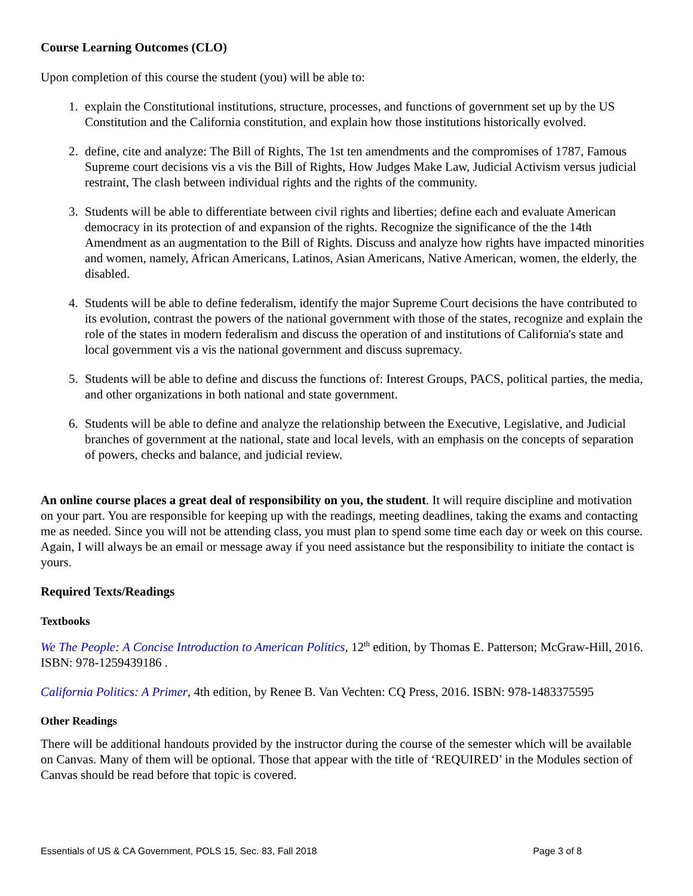Course Learning Outcomes (CLO)
Upon completion of this course the student (you) will be able to:
1. explain the Constitutional institutions, structure, processes, and functions of government set up by the US Constitution and the California constitution, and explain how those institutions historically evolved.
2. define, cite and analyze: The Bill of Rights, The 1st ten amendments and the compromises of 1787, Famous Supreme court decisions vis a vis the Bill of Rights, How Judges Make Law, Judicial Activism versus judicial restraint, The clash between individual rights and the rights of the community.
3. Students will be able to differentiate between civil rights and liberties; define each and evaluate American democracy in its protection of and expansion of the rights. Recognize the significance of the the 14th Amendment as an augmentation to the Bill of Rights. Discuss and analyze how rights have impacted minorities and women, namely, African Americans, Latinos, Asian Americans, Native American, women, the elderly, the disabled.
4. Students will be able to define federalism, identify the major Supreme Court decisions the have contributed to its evolution, contrast the powers of the national government with those of the states, recognize and explain the role of the states in modern federalism and discuss the operation of and institutions of California's state and local government vis a vis the national government and discuss supremacy.
5. Students will be able to define and discuss the functions of: Interest Groups, PACS, political parties, the media, and other organizations in both national and state government.
6. Students will be able to define and analyze the relationship between the Executive, Legislative, and Judicial branches of government at the national, state and local levels, with an emphasis on the concepts of separation of powers, checks and balance, and judicial review.
An online course places a great deal of responsibility on you, the student. It will require discipline and motivation on your part. You are responsible for keeping up with the readings, meeting deadlines, taking the exams and contacting me as needed. Since you will not be attending class, you must plan to spend some time each day or week on this course. Again, I will always be an email or message away if you need assistance but the responsibility to initiate the contact is yours.
Required Texts/Readings
Textbooks
We The People: A Concise Introduction to American Politics, 12<sup>th</sup> edition, by Thomas E. Patterson; McGraw-Hill, 2016. ISBN: 978-1259439186 .
California Politics: A Primer, 4th edition, by Renee B. Van Vechten: CQ Press, 2016. ISBN: 978-1483375595
Other Readings
There will be additional handouts provided by the instructor during the course of the semester which will be available on Canvas. Many of them will be optional. Those that appear with the title of ‘REQUIRED’ in the Modules section of Canvas should be read before that topic is covered.
Essentials of US & CA Government, POLS 15, Sec. 83, Fall 2018 Page 3 of 8